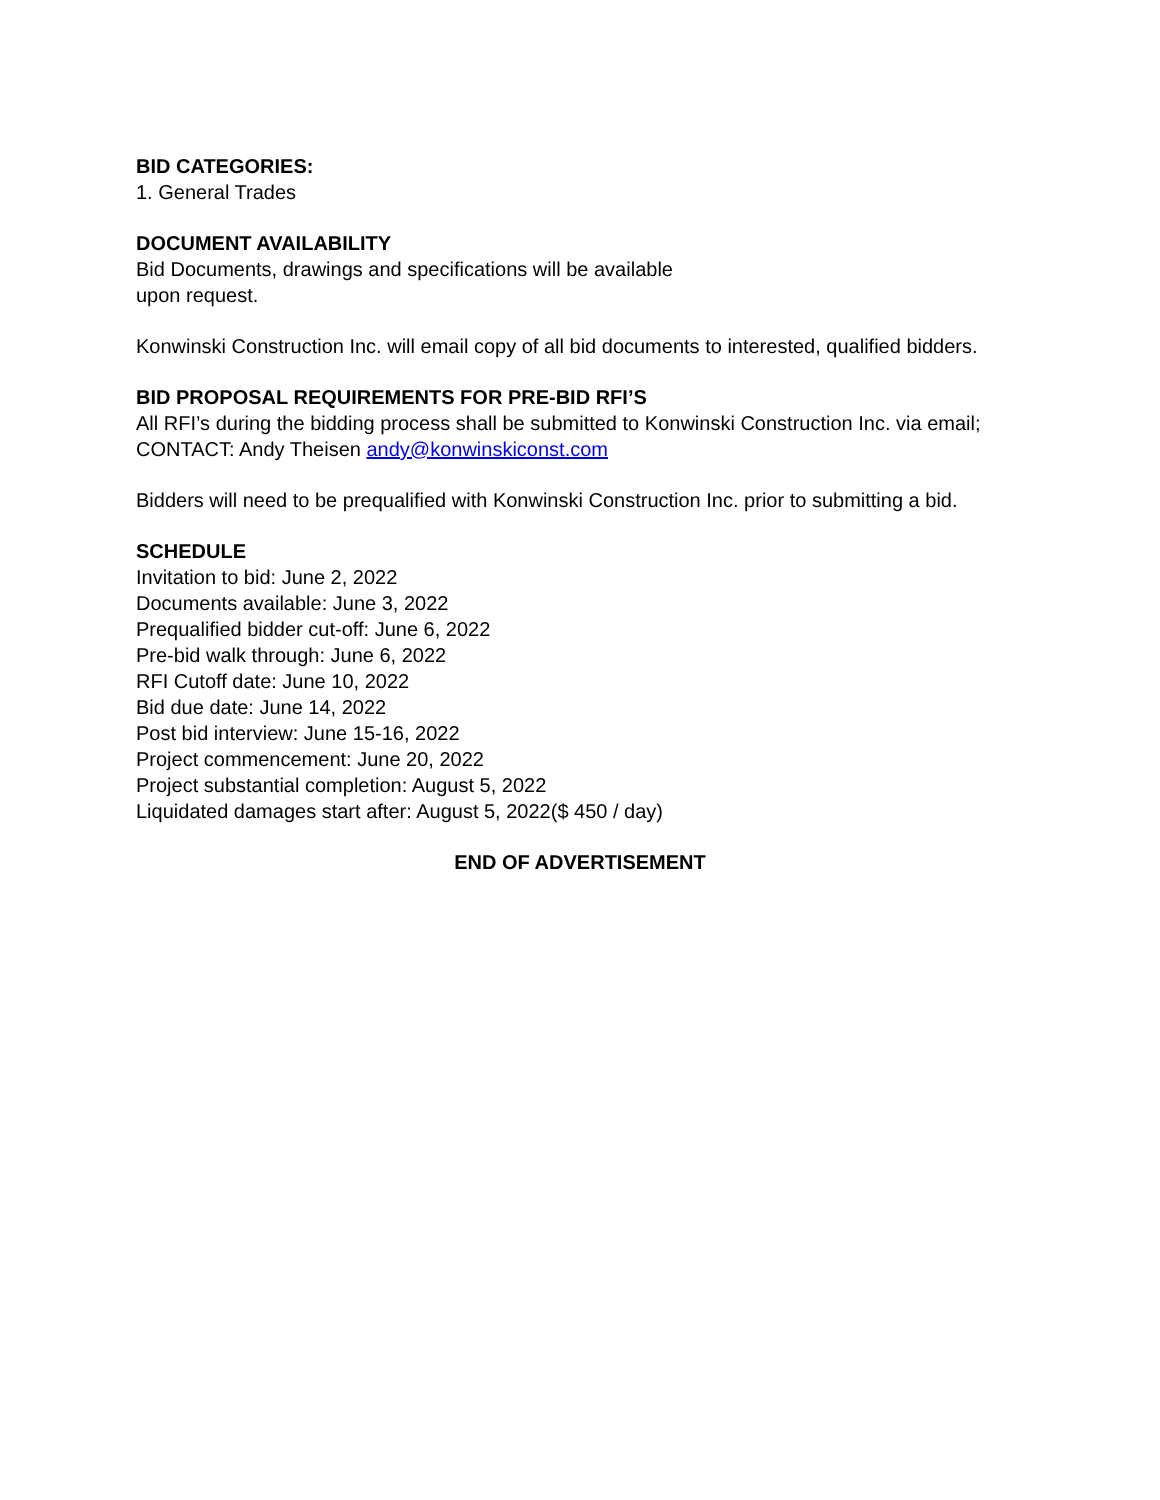BID CATEGORIES:
1. General Trades
DOCUMENT AVAILABILITY
Bid Documents, drawings and specifications will be available
upon request.
Konwinski Construction Inc. will email copy of all bid documents to interested, qualified bidders.
BID PROPOSAL REQUIREMENTS FOR PRE-BID RFI’S
All RFI’s during the bidding process shall be submitted to Konwinski Construction Inc. via email;
CONTACT: Andy Theisen andy@konwinskiconst.com
Bidders will need to be prequalified with Konwinski Construction Inc. prior to submitting a bid.
SCHEDULE
Invitation to bid: June 2, 2022
Documents available: June 3, 2022
Prequalified bidder cut-off: June 6, 2022
Pre-bid walk through: June 6, 2022
RFI Cutoff date: June 10, 2022
Bid due date: June 14, 2022
Post bid interview: June 15-16, 2022
Project commencement: June 20, 2022
Project substantial completion: August 5, 2022
Liquidated damages start after: August 5, 2022($ 450 / day)
END OF ADVERTISEMENT